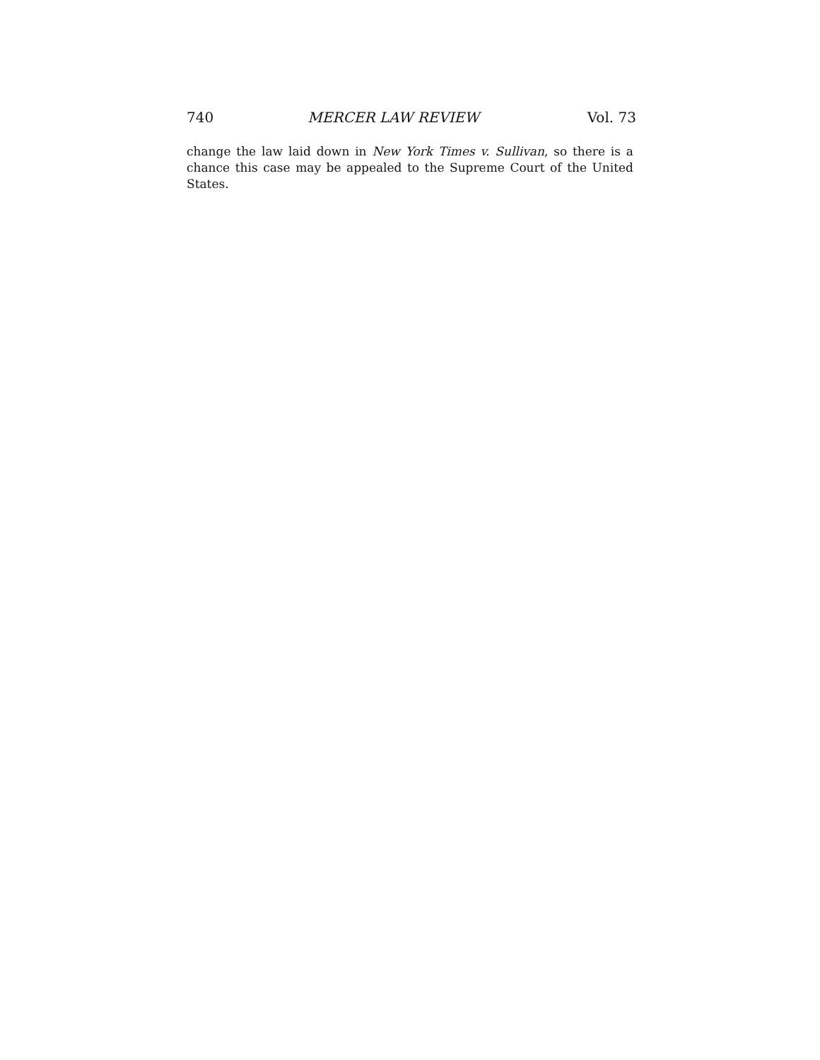740 MERCER LAW REVIEW Vol. 73
change the law laid down in New York Times v. Sullivan, so there is a chance this case may be appealed to the Supreme Court of the United States.